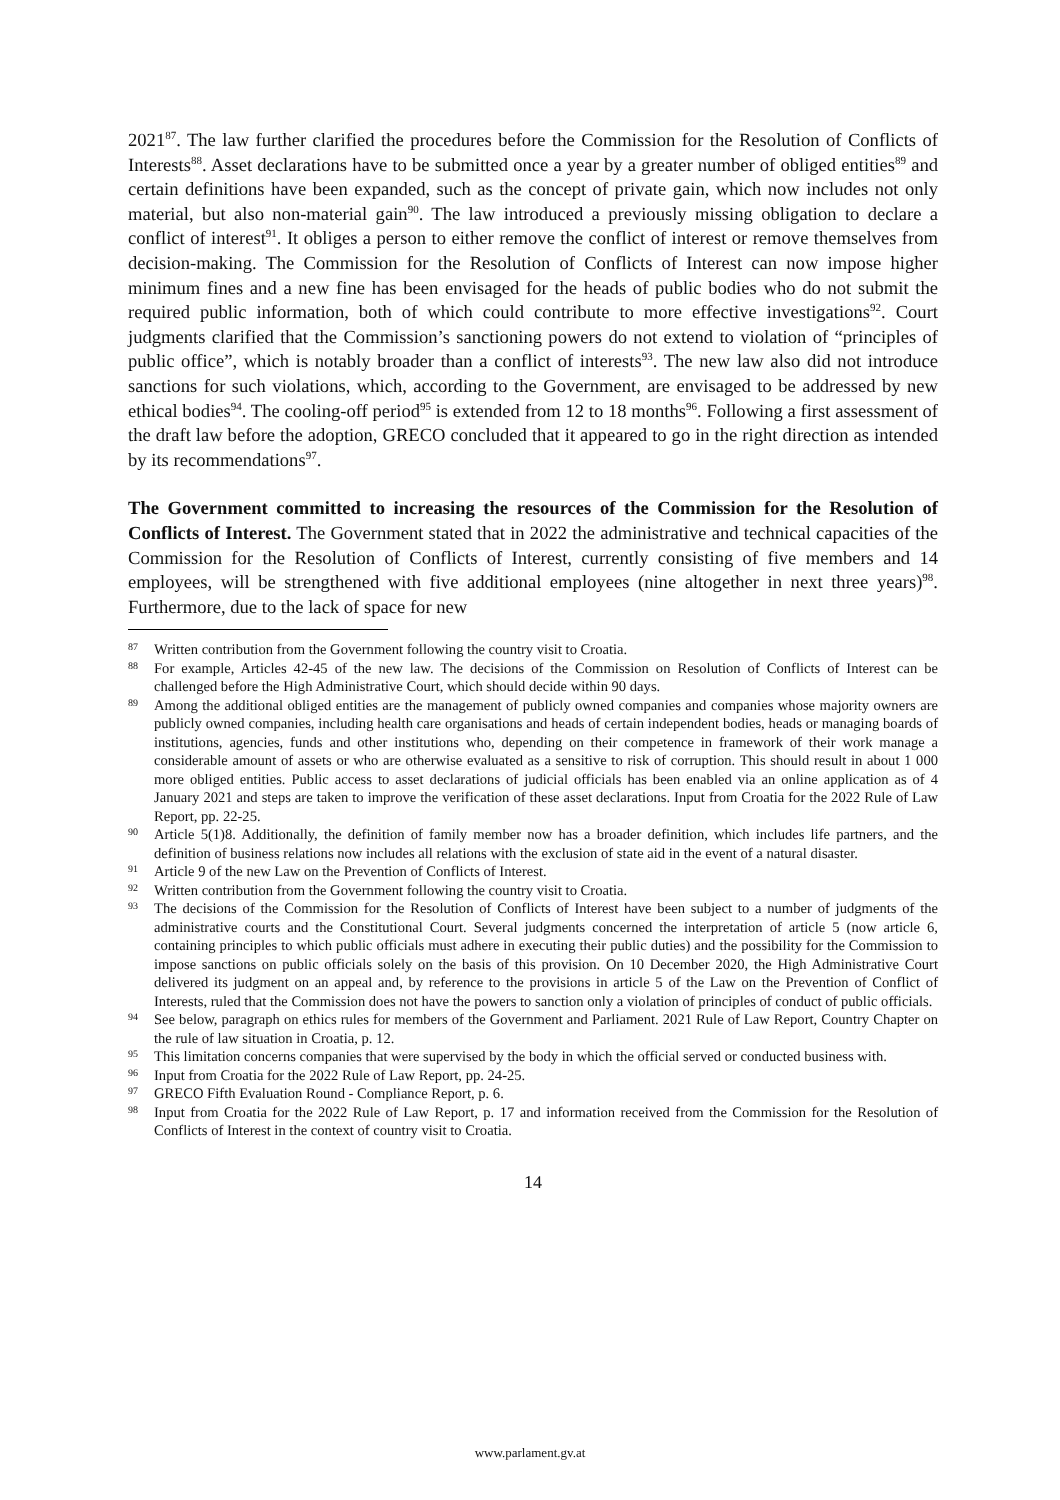2021<sup>87</sup>. The law further clarified the procedures before the Commission for the Resolution of Conflicts of Interests<sup>88</sup>. Asset declarations have to be submitted once a year by a greater number of obliged entities<sup>89</sup> and certain definitions have been expanded, such as the concept of private gain, which now includes not only material, but also non-material gain<sup>90</sup>. The law introduced a previously missing obligation to declare a conflict of interest<sup>91</sup>. It obliges a person to either remove the conflict of interest or remove themselves from decision-making. The Commission for the Resolution of Conflicts of Interest can now impose higher minimum fines and a new fine has been envisaged for the heads of public bodies who do not submit the required public information, both of which could contribute to more effective investigations<sup>92</sup>. Court judgments clarified that the Commission’s sanctioning powers do not extend to violation of “principles of public office”, which is notably broader than a conflict of interests<sup>93</sup>. The new law also did not introduce sanctions for such violations, which, according to the Government, are envisaged to be addressed by new ethical bodies<sup>94</sup>. The cooling-off period<sup>95</sup> is extended from 12 to 18 months<sup>96</sup>. Following a first assessment of the draft law before the adoption, GRECO concluded that it appeared to go in the right direction as intended by its recommendations<sup>97</sup>.
The Government committed to increasing the resources of the Commission for the Resolution of Conflicts of Interest. The Government stated that in 2022 the administrative and technical capacities of the Commission for the Resolution of Conflicts of Interest, currently consisting of five members and 14 employees, will be strengthened with five additional employees (nine altogether in next three years)<sup>98</sup>. Furthermore, due to the lack of space for new
87 Written contribution from the Government following the country visit to Croatia.
88 For example, Articles 42-45 of the new law. The decisions of the Commission on Resolution of Conflicts of Interest can be challenged before the High Administrative Court, which should decide within 90 days.
89 Among the additional obliged entities are the management of publicly owned companies and companies whose majority owners are publicly owned companies, including health care organisations and heads of certain independent bodies, heads or managing boards of institutions, agencies, funds and other institutions who, depending on their competence in framework of their work manage a considerable amount of assets or who are otherwise evaluated as a sensitive to risk of corruption. This should result in about 1 000 more obliged entities. Public access to asset declarations of judicial officials has been enabled via an online application as of 4 January 2021 and steps are taken to improve the verification of these asset declarations. Input from Croatia for the 2022 Rule of Law Report, pp. 22-25.
90 Article 5(1)8. Additionally, the definition of family member now has a broader definition, which includes life partners, and the definition of business relations now includes all relations with the exclusion of state aid in the event of a natural disaster.
91 Article 9 of the new Law on the Prevention of Conflicts of Interest.
92 Written contribution from the Government following the country visit to Croatia.
93 The decisions of the Commission for the Resolution of Conflicts of Interest have been subject to a number of judgments of the administrative courts and the Constitutional Court. Several judgments concerned the interpretation of article 5 (now article 6, containing principles to which public officials must adhere in executing their public duties) and the possibility for the Commission to impose sanctions on public officials solely on the basis of this provision. On 10 December 2020, the High Administrative Court delivered its judgment on an appeal and, by reference to the provisions in article 5 of the Law on the Prevention of Conflict of Interests, ruled that the Commission does not have the powers to sanction only a violation of principles of conduct of public officials.
94 See below, paragraph on ethics rules for members of the Government and Parliament. 2021 Rule of Law Report, Country Chapter on the rule of law situation in Croatia, p. 12.
95 This limitation concerns companies that were supervised by the body in which the official served or conducted business with.
96 Input from Croatia for the 2022 Rule of Law Report, pp. 24-25.
97 GRECO Fifth Evaluation Round - Compliance Report, p. 6.
98 Input from Croatia for the 2022 Rule of Law Report, p. 17 and information received from the Commission for the Resolution of Conflicts of Interest in the context of country visit to Croatia.
14
www.parlament.gv.at